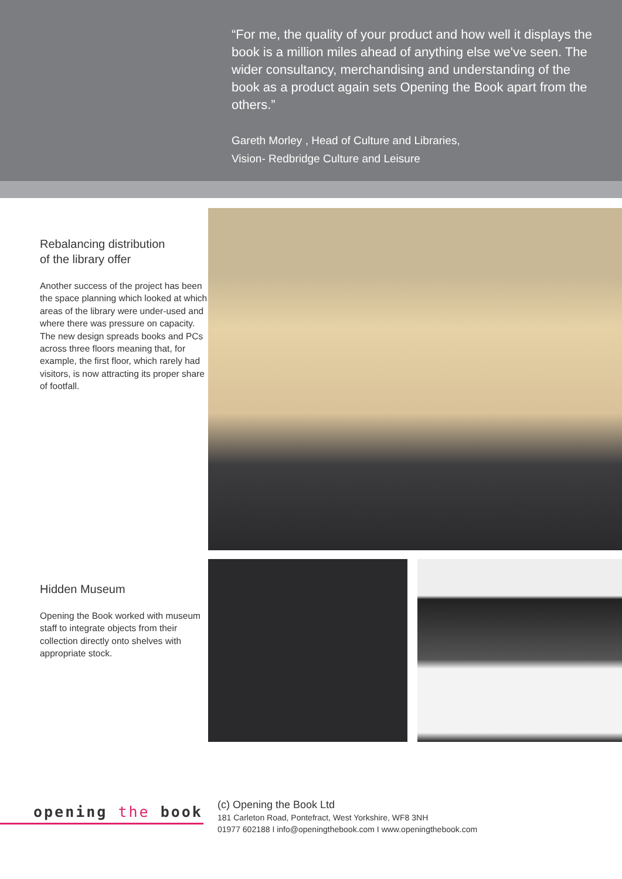“For me, the quality of your product and how well it displays the book is a million miles ahead of anything else we've seen. The wider consultancy, merchandising and understanding of the book as a product again sets Opening the Book apart from the others.”
Gareth Morley , Head of Culture and Libraries,
Vision- Redbridge Culture and Leisure
Rebalancing distribution
of the library offer
Another success of the project has been the space planning which looked at which areas of the library were under-used and where there was pressure on capacity. The new design spreads books and PCs across three floors meaning that, for example, the first floor, which rarely had visitors, is now attracting its proper share of footfall.
Hidden Museum
Opening the Book worked with museum staff to integrate objects from their collection directly onto shelves with appropriate stock.
opening the book
(c) Opening the Book Ltd
181 Carleton Road, Pontefract, West Yorkshire, WF8 3NH
01977 602188 I info@openingthebook.com I www.openingthebook.com